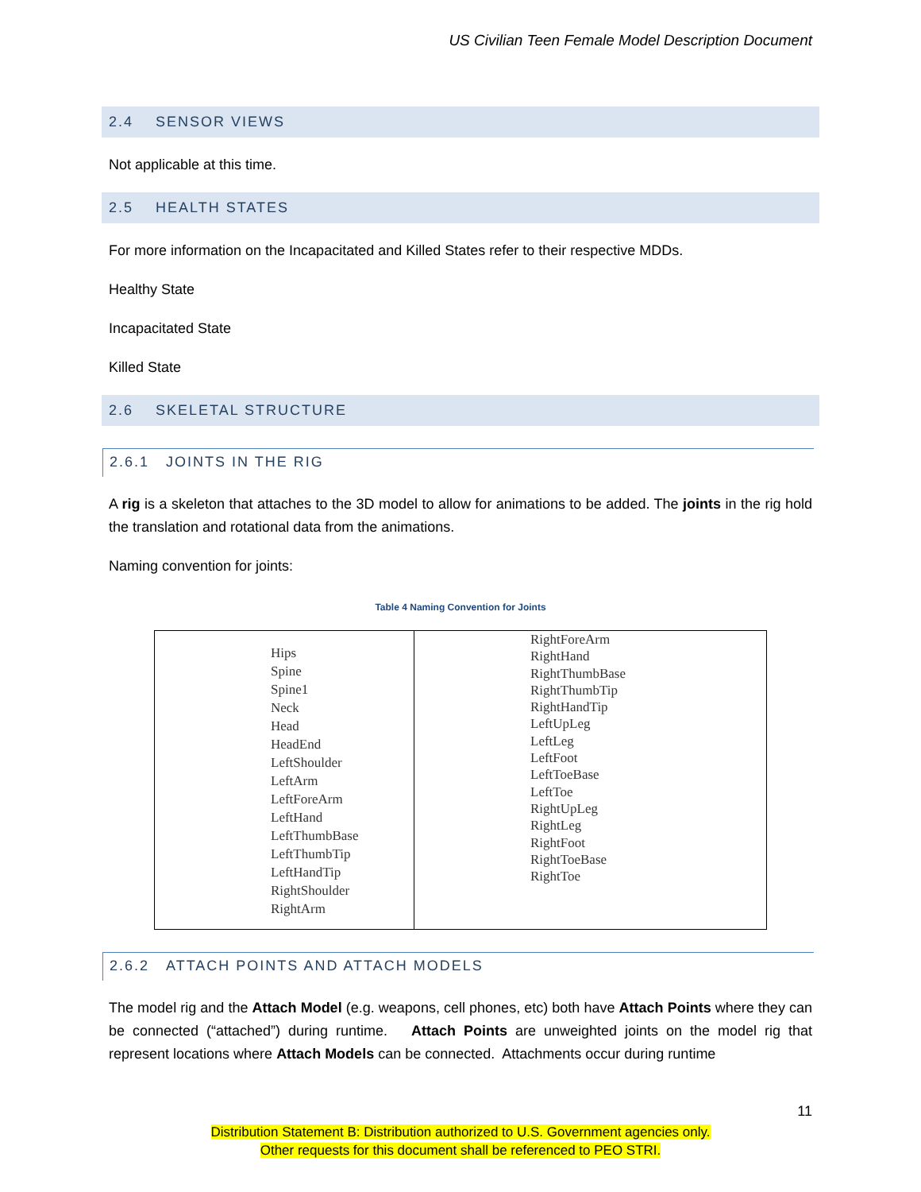US Civilian Teen Female Model Description Document
2.4 SENSOR VIEWS
Not applicable at this time.
2.5 HEALTH STATES
For more information on the Incapacitated and Killed States refer to their respective MDDs.
Healthy State
Incapacitated State
Killed State
2.6 SKELETAL STRUCTURE
2.6.1 JOINTS IN THE RIG
A rig is a skeleton that attaches to the 3D model to allow for animations to be added. The joints in the rig hold the translation and rotational data from the animations.
Naming convention for joints:
Table 4 Naming Convention for Joints
| Hips Spine Spine1 Neck Head HeadEnd LeftShoulder LeftArm LeftForeArm LeftHand LeftThumbBase LeftThumbTip LeftHandTip RightShoulder RightArm | RightForeArm RightHand RightThumbBase RightThumbTip RightHandTip LeftUpLeg LeftLeg LeftFoot LeftToeBase LeftToe RightUpLeg RightLeg RightFoot RightToeBase RightToe |
2.6.2 ATTACH POINTS AND ATTACH MODELS
The model rig and the Attach Model (e.g. weapons, cell phones, etc) both have Attach Points where they can be connected (“attached”) during runtime. Attach Points are unweighted joints on the model rig that represent locations where Attach Models can be connected. Attachments occur during runtime
11
Distribution Statement B: Distribution authorized to U.S. Government agencies only.
Other requests for this document shall be referenced to PEO STRI.